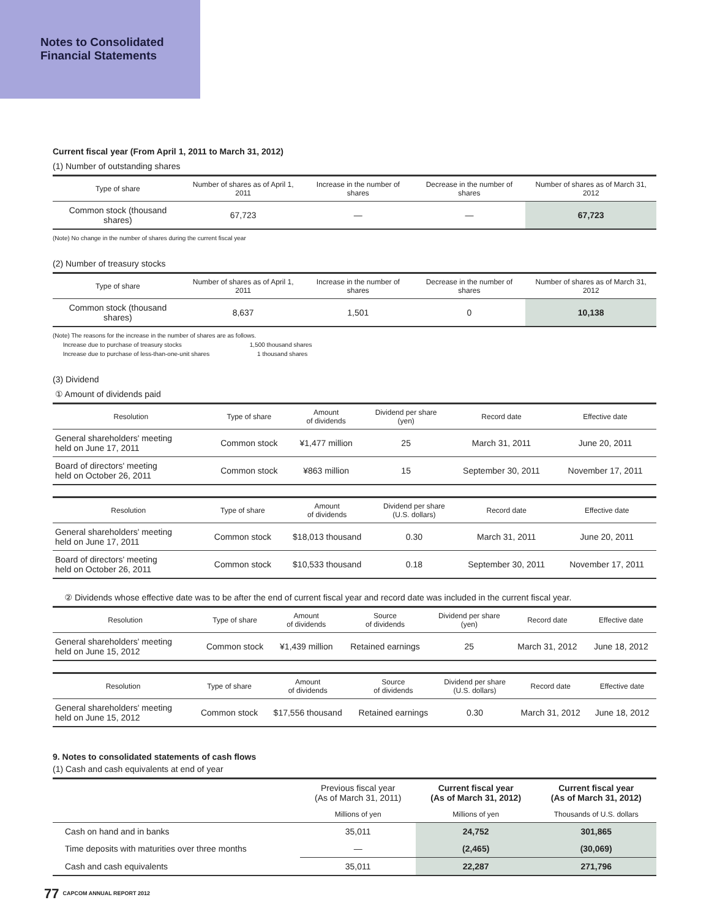Notes to Consolidated
Financial Statements
Current fiscal year (From April 1, 2011 to March 31, 2012)
(1) Number of outstanding shares
| Type of share | Number of shares as of April 1, 2011 | Increase in the number of shares | Decrease in the number of shares | Number of shares as of March 31, 2012 |
| --- | --- | --- | --- | --- |
| Common stock (thousand shares) | 67,723 | — | — | 67,723 |
(Note) No change in the number of shares during the current fiscal year
(2) Number of treasury stocks
| Type of share | Number of shares as of April 1, 2011 | Increase in the number of shares | Decrease in the number of shares | Number of shares as of March 31, 2012 |
| --- | --- | --- | --- | --- |
| Common stock (thousand shares) | 8,637 | 1,501 | 0 | 10,138 |
(Note) The reasons for the increase in the number of shares are as follows.
Increase due to purchase of treasury stocks 1,500 thousand shares
Increase due to purchase of less-than-one-unit shares 1 thousand shares
(3) Dividend
① Amount of dividends paid
| Resolution | Type of share | Amount of dividends | Dividend per share (yen) | Record date | Effective date |
| --- | --- | --- | --- | --- | --- |
| General shareholders' meeting held on June 17, 2011 | Common stock | ¥1,477 million | 25 | March 31, 2011 | June 20, 2011 |
| Board of directors' meeting held on October 26, 2011 | Common stock | ¥863 million | 15 | September 30, 2011 | November 17, 2011 |
| Resolution | Type of share | Amount of dividends | Dividend per share (U.S. dollars) | Record date | Effective date |
| --- | --- | --- | --- | --- | --- |
| General shareholders' meeting held on June 17, 2011 | Common stock | $18,013 thousand | 0.30 | March 31, 2011 | June 20, 2011 |
| Board of directors' meeting held on October 26, 2011 | Common stock | $10,533 thousand | 0.18 | September 30, 2011 | November 17, 2011 |
② Dividends whose effective date was to be after the end of current fiscal year and record date was included in the current fiscal year.
| Resolution | Type of share | Amount of dividends | Source of dividends | Dividend per share (yen) | Record date | Effective date |
| --- | --- | --- | --- | --- | --- | --- |
| General shareholders' meeting held on June 15, 2012 | Common stock | ¥1,439 million | Retained earnings | 25 | March 31, 2012 | June 18, 2012 |
| Resolution | Type of share | Amount of dividends | Source of dividends | Dividend per share (U.S. dollars) | Record date | Effective date |
| --- | --- | --- | --- | --- | --- | --- |
| General shareholders' meeting held on June 15, 2012 | Common stock | $17,556 thousand | Retained earnings | 0.30 | March 31, 2012 | June 18, 2012 |
9. Notes to consolidated statements of cash flows
(1) Cash and cash equivalents at end of year
| | Previous fiscal year (As of March 31, 2011) | Current fiscal year (As of March 31, 2012) | Current fiscal year (As of March 31, 2012) |
| --- | --- | --- | --- |
| | Millions of yen | Millions of yen | Thousands of U.S. dollars |
| Cash on hand and in banks | 35,011 | 24,752 | 301,865 |
| Time deposits with maturities over three months | — | (2,465) | (30,069) |
| Cash and cash equivalents | 35,011 | 22,287 | 271,796 |
77 CAPCOM ANNUAL REPORT 2012